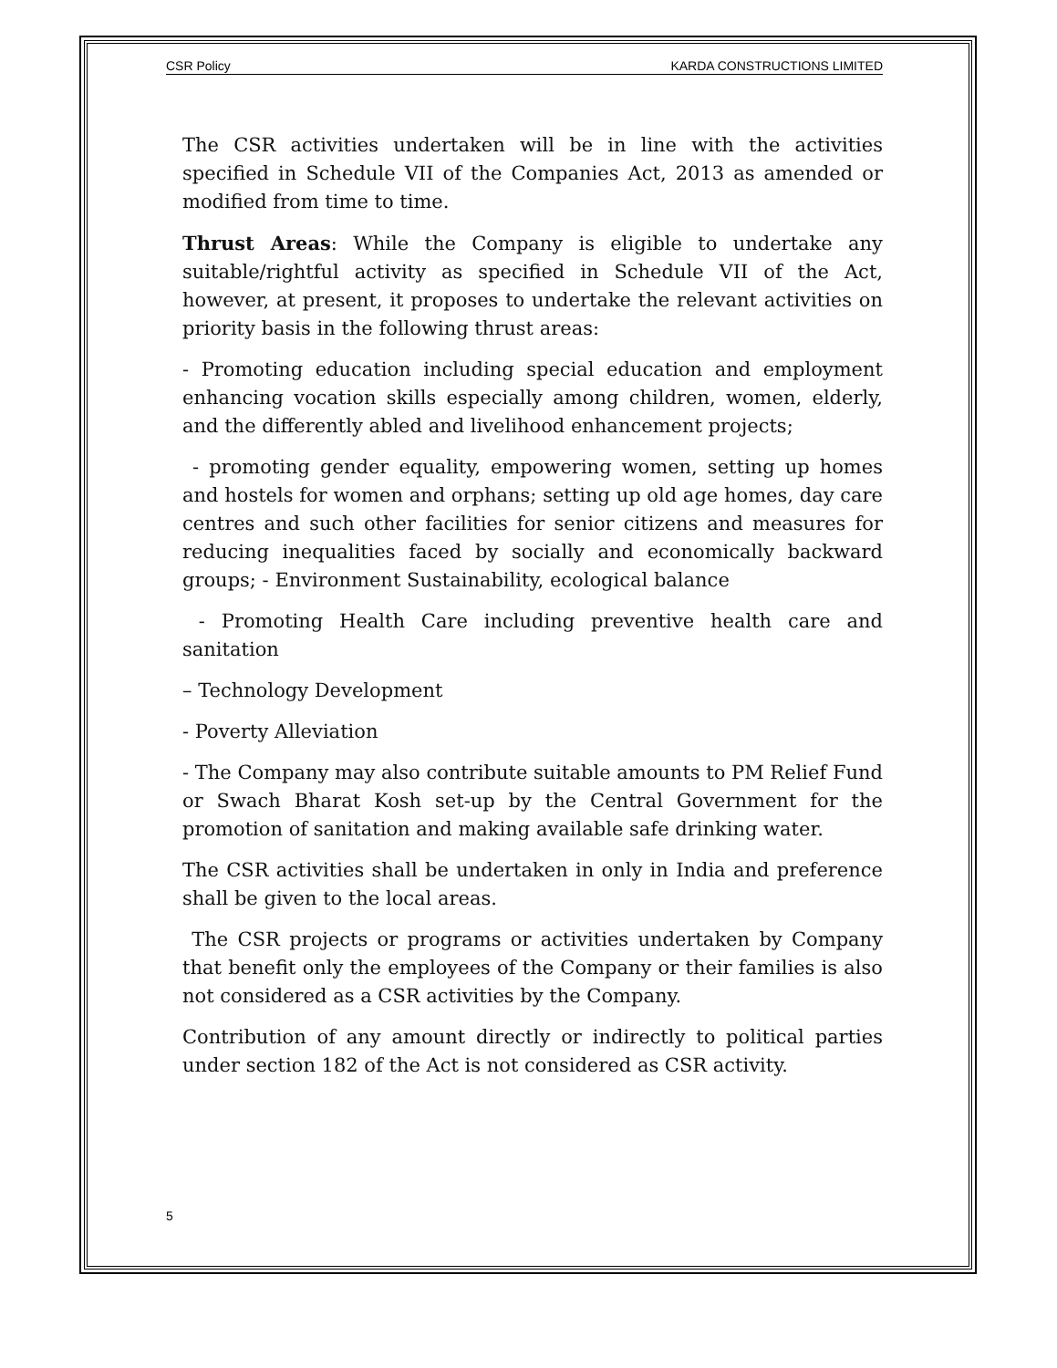CSR Policy KARDA CONSTRUCTIONS LIMITED
The CSR activities undertaken will be in line with the activities specified in Schedule VII of the Companies Act, 2013 as amended or modified from time to time.
Thrust Areas: While the Company is eligible to undertake any suitable/rightful activity as specified in Schedule VII of the Act, however, at present, it proposes to undertake the relevant activities on priority basis in the following thrust areas:
- Promoting education including special education and employment enhancing vocation skills especially among children, women, elderly, and the differently abled and livelihood enhancement projects;
- promoting gender equality, empowering women, setting up homes and hostels for women and orphans; setting up old age homes, day care centres and such other facilities for senior citizens and measures for reducing inequalities faced by socially and economically backward groups; - Environment Sustainability, ecological balance
- Promoting Health Care including preventive health care and sanitation
– Technology Development
- Poverty Alleviation
- The Company may also contribute suitable amounts to PM Relief Fund or Swach Bharat Kosh set-up by the Central Government for the promotion of sanitation and making available safe drinking water.
The CSR activities shall be undertaken in only in India and preference shall be given to the local areas.
The CSR projects or programs or activities undertaken by Company that benefit only the employees of the Company or their families is also not considered as a CSR activities by the Company.
Contribution of any amount directly or indirectly to political parties under section 182 of the Act is not considered as CSR activity.
5